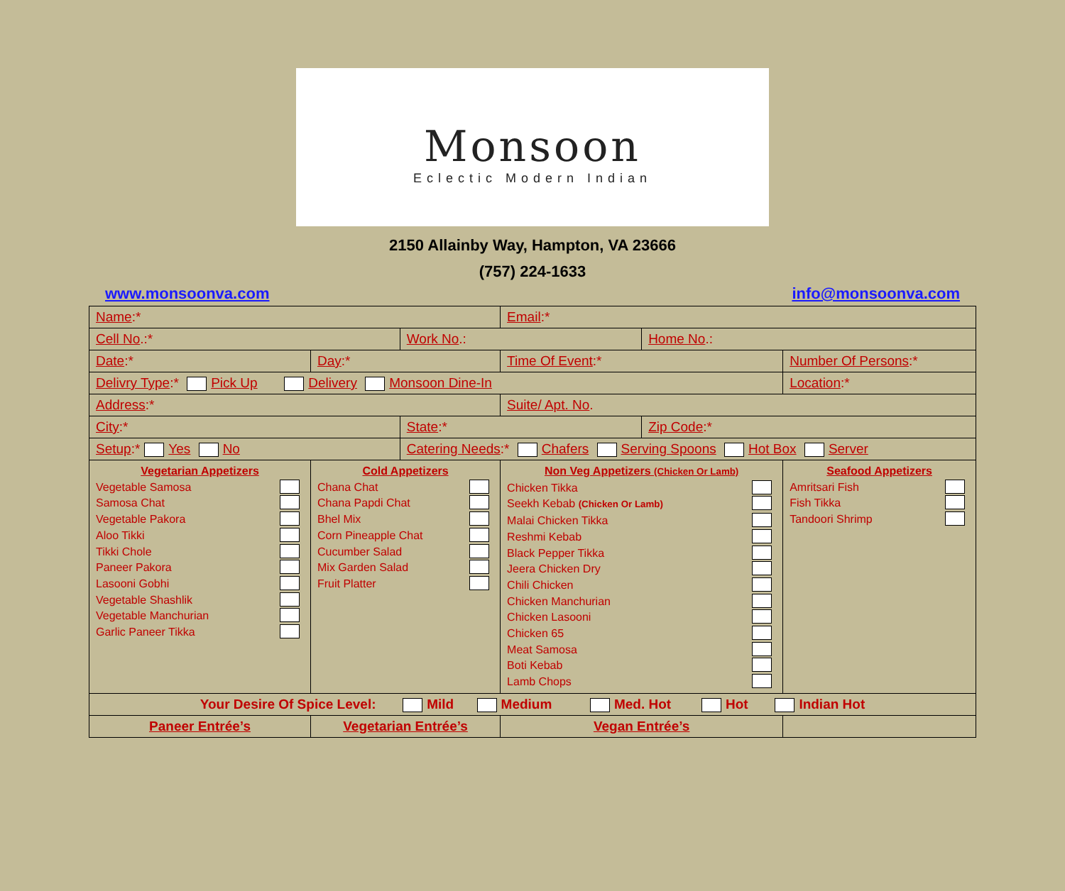Monsoon
Eclectic Modern Indian
2150 Allainby Way, Hampton, VA 23666
(757) 224-1633
www.monsoonva.com info@monsoonva.com
| Name :* | | | Email :* | | |
| Cell No .:* | | Work No .: | | Home No .: | |
| Date :* | Day :* | | Time Of Event :* | | Number Of Persons :* |
| Delivry Type :* Pick Up Delivery Monsoon Dine-In | | | | | Location :* |
| Address :* | | | Suite/ Apt. No . | | |
| City :* | | State :* | | Zip Code :* | |
| Setup :* Yes No | | Catering Needs :* Chafers Serving Spoons Hot Box Server | | | |
| Vegetarian Appetizers Vegetable Samosa Samosa Chat Vegetable Pakora Aloo Tikki Tikki Chole Paneer Pakora Lasooni Gobhi Vegetable Shashlik Vegetable Manchurian Garlic Paneer Tikka | Cold Appetizers Chana Chat Chana Papdi Chat Bhel Mix Corn Pineapple Chat Cucumber Salad Mix Garden Salad Fruit Platter | | Non Veg Appetizers (Chicken Or Lamb) Chicken Tikka Seekh Kebab (Chicken Or Lamb) Malai Chicken Tikka Reshmi Kebab Black Pepper Tikka Jeera Chicken Dry Chili Chicken Chicken Manchurian Chicken Lasooni Chicken 65 Meat Samosa Boti Kebab Lamb Chops | | Seafood Appetizers Amritsari Fish Fish Tikka Tandoori Shrimp |
| Your Desire Of Spice Level: Mild Medium Med. Hot Hot Indian Hot | | | | | |
| Paneer Entrée’s | Vegetarian Entrée’s | | Vegan Entrée’s | | |